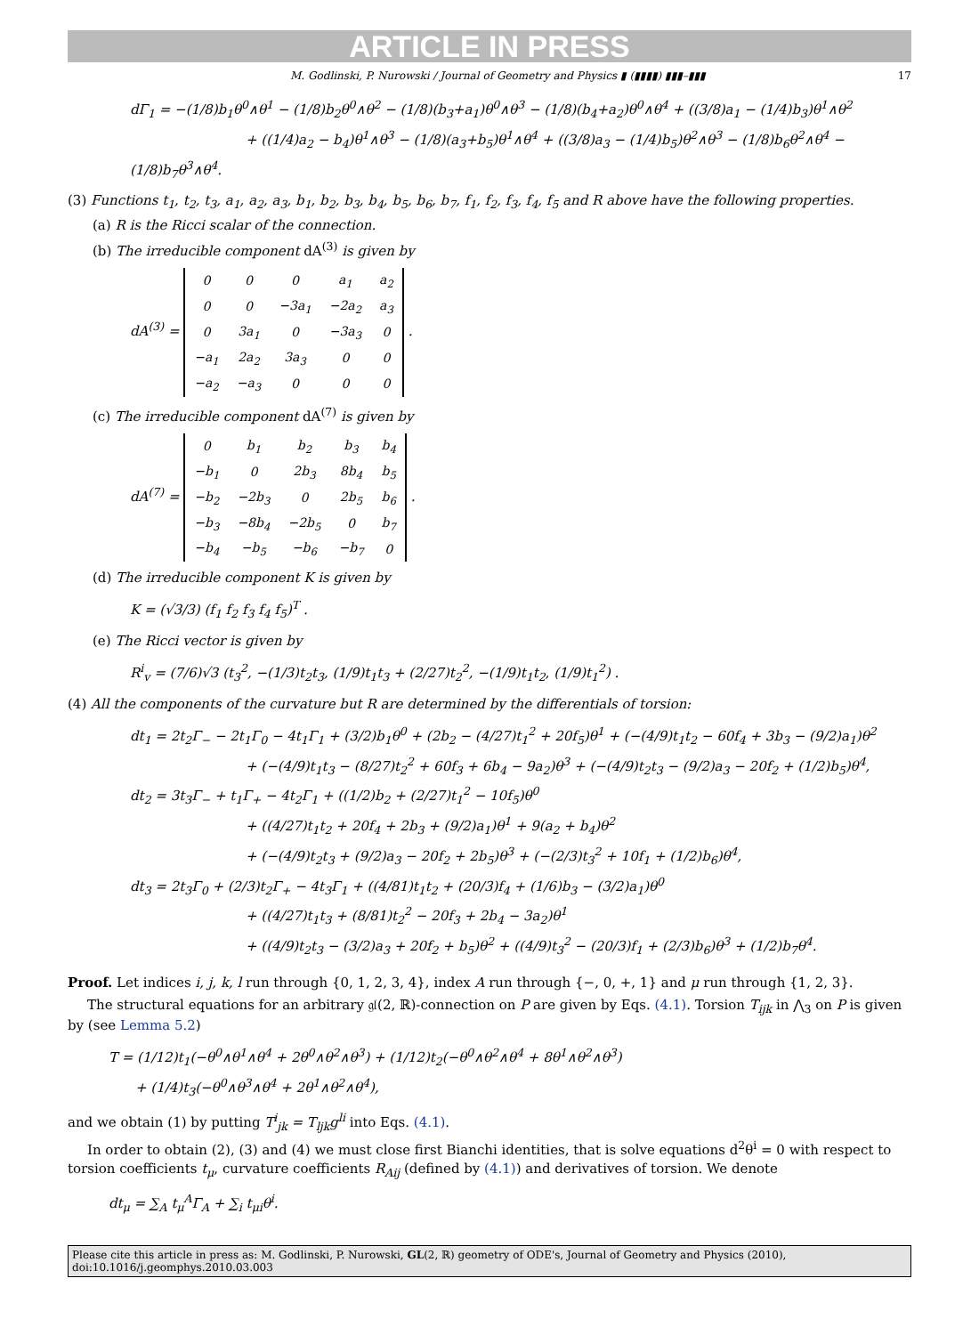ARTICLE IN PRESS
M. Godlinski, P. Nurowski / Journal of Geometry and Physics ▮ (▮▮▮▮) ▮▮▮–▮▮▮ 17
dΓ<sub>1</sub> = −(1/8)b<sub>1</sub>θ<sup>0</sup>∧θ<sup>1</sup> − (1/8)b<sub>2</sub>θ<sup>0</sup>∧θ<sup>2</sup> − (1/8)(b<sub>3</sub>+a<sub>1</sub>)θ<sup>0</sup>∧θ<sup>3</sup> − (1/8)(b<sub>4</sub>+a<sub>2</sub>)θ<sup>0</sup>∧θ<sup>4</sup> + ((3/8)a<sub>1</sub> − (1/4)b<sub>3</sub>)θ<sup>1</sup>∧θ<sup>2</sup>
+ ((1/4)a<sub>2</sub> − b<sub>4</sub>)θ<sup>1</sup>∧θ<sup>3</sup> − (1/8)(a<sub>3</sub>+b<sub>5</sub>)θ<sup>1</sup>∧θ<sup>4</sup> + ((3/8)a<sub>3</sub> − (1/4)b<sub>5</sub>)θ<sup>2</sup>∧θ<sup>3</sup> − (1/8)b<sub>6</sub>θ<sup>2</sup>∧θ<sup>4</sup> − (1/8)b<sub>7</sub>θ<sup>3</sup>∧θ<sup>4</sup>.
(3) Functions t<sub>1</sub>, t<sub>2</sub>, t<sub>3</sub>, a<sub>1</sub>, a<sub>2</sub>, a<sub>3</sub>, b<sub>1</sub>, b<sub>2</sub>, b<sub>3</sub>, b<sub>4</sub>, b<sub>5</sub>, b<sub>6</sub>, b<sub>7</sub>, f<sub>1</sub>, f<sub>2</sub>, f<sub>3</sub>, f<sub>4</sub>, f<sub>5</sub> and R above have the following properties.
(a) R is the Ricci scalar of the connection.
(b) The irreducible component dA<sup>(3)</sup> is given by
dA<sup>(3)</sup> =
| 0 | 0 | 0 | a<sub>1</sub> | a<sub>2</sub> |
| 0 | 0 | −3a<sub>1</sub> | −2a<sub>2</sub> | a<sub>3</sub> |
| 0 | 3a<sub>1</sub> | 0 | −3a<sub>3</sub> | 0 |
| −a<sub>1</sub> | 2a<sub>2</sub> | 3a<sub>3</sub> | 0 | 0 |
| −a<sub>2</sub> | −a<sub>3</sub> | 0 | 0 | 0 |
.
(c) The irreducible component dA<sup>(7)</sup> is given by
dA<sup>(7)</sup> =
| 0 | b<sub>1</sub> | b<sub>2</sub> | b<sub>3</sub> | b<sub>4</sub> |
| −b<sub>1</sub> | 0 | 2b<sub>3</sub> | 8b<sub>4</sub> | b<sub>5</sub> |
| −b<sub>2</sub> | −2b<sub>3</sub> | 0 | 2b<sub>5</sub> | b<sub>6</sub> |
| −b<sub>3</sub> | −8b<sub>4</sub> | −2b<sub>5</sub> | 0 | b<sub>7</sub> |
| −b<sub>4</sub> | −b<sub>5</sub> | −b<sub>6</sub> | −b<sub>7</sub> | 0 |
.
(d) The irreducible component K is given by
K = (√3/3) (f<sub>1</sub> f<sub>2</sub> f<sub>3</sub> f<sub>4</sub> f<sub>5</sub>)<sup>T</sup> .
(e) The Ricci vector is given by
R<sup>i</sup><sub>v</sub> = (7/6)√3 (t<sub>3</sub><sup>2</sup>, −(1/3)t<sub>2</sub>t<sub>3</sub>, (1/9)t<sub>1</sub>t<sub>3</sub> + (2/27)t<sub>2</sub><sup>2</sup>, −(1/9)t<sub>1</sub>t<sub>2</sub>, (1/9)t<sub>1</sub><sup>2</sup>) .
(4) All the components of the curvature but R are determined by the differentials of torsion:
dt<sub>1</sub> = 2t<sub>2</sub>Γ<sub>−</sub> − 2t<sub>1</sub>Γ<sub>0</sub> − 4t<sub>1</sub>Γ<sub>1</sub> + (3/2)b<sub>1</sub>θ<sup>0</sup> + (2b<sub>2</sub> − (4/27)t<sub>1</sub><sup>2</sup> + 20f<sub>5</sub>)θ<sup>1</sup> + (−(4/9)t<sub>1</sub>t<sub>2</sub> − 60f<sub>4</sub> + 3b<sub>3</sub> − (9/2)a<sub>1</sub>)θ<sup>2</sup>
+ (−(4/9)t<sub>1</sub>t<sub>3</sub> − (8/27)t<sub>2</sub><sup>2</sup> + 60f<sub>3</sub> + 6b<sub>4</sub> − 9a<sub>2</sub>)θ<sup>3</sup> + (−(4/9)t<sub>2</sub>t<sub>3</sub> − (9/2)a<sub>3</sub> − 20f<sub>2</sub> + (1/2)b<sub>5</sub>)θ<sup>4</sup>,
dt<sub>2</sub> = 3t<sub>3</sub>Γ<sub>−</sub> + t<sub>1</sub>Γ<sub>+</sub> − 4t<sub>2</sub>Γ<sub>1</sub> + ((1/2)b<sub>2</sub> + (2/27)t<sub>1</sub><sup>2</sup> − 10f<sub>5</sub>)θ<sup>0</sup>
+ ((4/27)t<sub>1</sub>t<sub>2</sub> + 20f<sub>4</sub> + 2b<sub>3</sub> + (9/2)a<sub>1</sub>)θ<sup>1</sup> + 9(a<sub>2</sub> + b<sub>4</sub>)θ<sup>2</sup>
+ (−(4/9)t<sub>2</sub>t<sub>3</sub> + (9/2)a<sub>3</sub> − 20f<sub>2</sub> + 2b<sub>5</sub>)θ<sup>3</sup> + (−(2/3)t<sub>3</sub><sup>2</sup> + 10f<sub>1</sub> + (1/2)b<sub>6</sub>)θ<sup>4</sup>,
dt<sub>3</sub> = 2t<sub>3</sub>Γ<sub>0</sub> + (2/3)t<sub>2</sub>Γ<sub>+</sub> − 4t<sub>3</sub>Γ<sub>1</sub> + ((4/81)t<sub>1</sub>t<sub>2</sub> + (20/3)f<sub>4</sub> + (1/6)b<sub>3</sub> − (3/2)a<sub>1</sub>)θ<sup>0</sup>
+ ((4/27)t<sub>1</sub>t<sub>3</sub> + (8/81)t<sub>2</sub><sup>2</sup> − 20f<sub>3</sub> + 2b<sub>4</sub> − 3a<sub>2</sub>)θ<sup>1</sup>
+ ((4/9)t<sub>2</sub>t<sub>3</sub> − (3/2)a<sub>3</sub> + 20f<sub>2</sub> + b<sub>5</sub>)θ<sup>2</sup> + ((4/9)t<sub>3</sub><sup>2</sup> − (20/3)f<sub>1</sub> + (2/3)b<sub>6</sub>)θ<sup>3</sup> + (1/2)b<sub>7</sub>θ<sup>4</sup>.
Proof. Let indices i, j, k, l run through {0, 1, 2, 3, 4}, index A run through {−, 0, +, 1} and μ run through {1, 2, 3}.
The structural equations for an arbitrary 𝔤𝔩(2, ℝ)-connection on P are given by Eqs. (4.1). Torsion T<sub>ijk</sub> in ⋀<sub>3</sub> on P is given by (see Lemma 5.2)
T = (1/12)t<sub>1</sub>(−θ<sup>0</sup>∧θ<sup>1</sup>∧θ<sup>4</sup> + 2θ<sup>0</sup>∧θ<sup>2</sup>∧θ<sup>3</sup>) + (1/12)t<sub>2</sub>(−θ<sup>0</sup>∧θ<sup>2</sup>∧θ<sup>4</sup> + 8θ<sup>1</sup>∧θ<sup>2</sup>∧θ<sup>3</sup>)
+ (1/4)t<sub>3</sub>(−θ<sup>0</sup>∧θ<sup>3</sup>∧θ<sup>4</sup> + 2θ<sup>1</sup>∧θ<sup>2</sup>∧θ<sup>4</sup>),
and we obtain (1) by putting T<sup>i</sup><sub>jk</sub> = T<sub>ljk</sub>g<sup>li</sup> into Eqs. (4.1).
In order to obtain (2), (3) and (4) we must close first Bianchi identities, that is solve equations d<sup>2</sup>θ<sup>i</sup> = 0 with respect to torsion coefficients t<sub>μ</sub>, curvature coefficients R<sub>Aij</sub> (defined by (4.1)) and derivatives of torsion. We denote
dt<sub>μ</sub> = ∑<sub>A</sub> t<sub>μ</sub><sup>A</sup>Γ<sub>A</sub> + ∑<sub>i</sub> t<sub>μi</sub>θ<sup>i</sup>.
Please cite this article in press as: M. Godlinski, P. Nurowski, GL(2, ℝ) geometry of ODE's, Journal of Geometry and Physics (2010), doi:10.1016/j.geomphys.2010.03.003